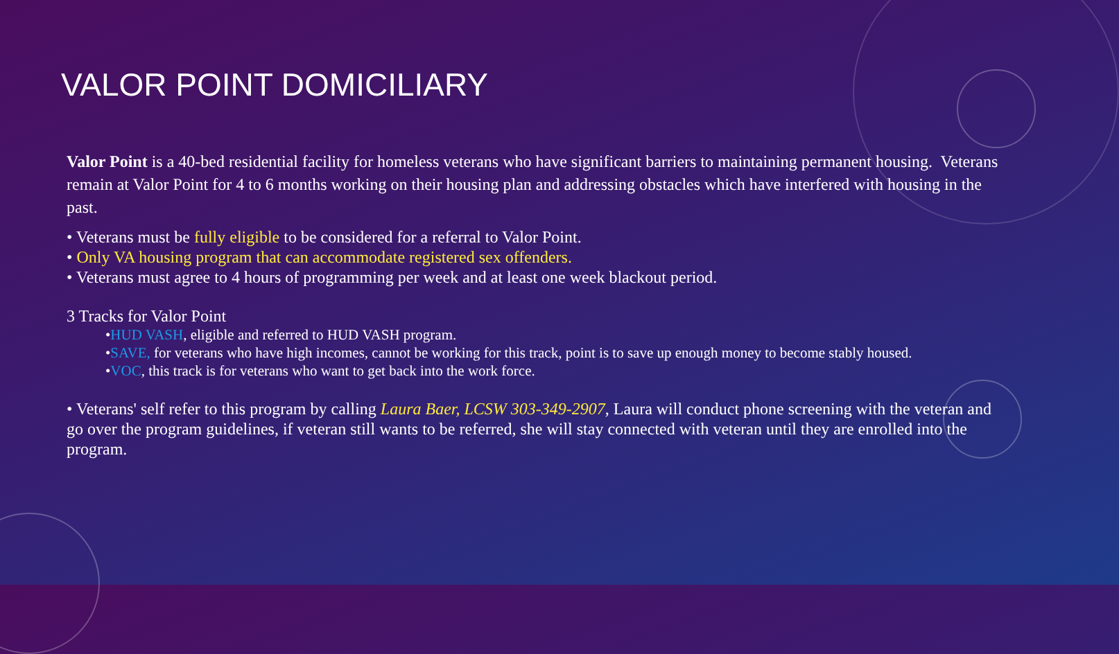VALOR POINT DOMICILIARY
Valor Point is a 40-bed residential facility for homeless veterans who have significant barriers to maintaining permanent housing. Veterans remain at Valor Point for 4 to 6 months working on their housing plan and addressing obstacles which have interfered with housing in the past.
• Veterans must be fully eligible to be considered for a referral to Valor Point.
• Only VA housing program that can accommodate registered sex offenders.
• Veterans must agree to 4 hours of programming per week and at least one week blackout period.
3 Tracks for Valor Point
•HUD VASH, eligible and referred to HUD VASH program.
•SAVE, for veterans who have high incomes, cannot be working for this track, point is to save up enough money to become stably housed.
•VOC, this track is for veterans who want to get back into the work force.
• Veterans' self refer to this program by calling Laura Baer, LCSW 303-349-2907, Laura will conduct phone screening with the veteran and go over the program guidelines, if veteran still wants to be referred, she will stay connected with veteran until they are enrolled into the program.